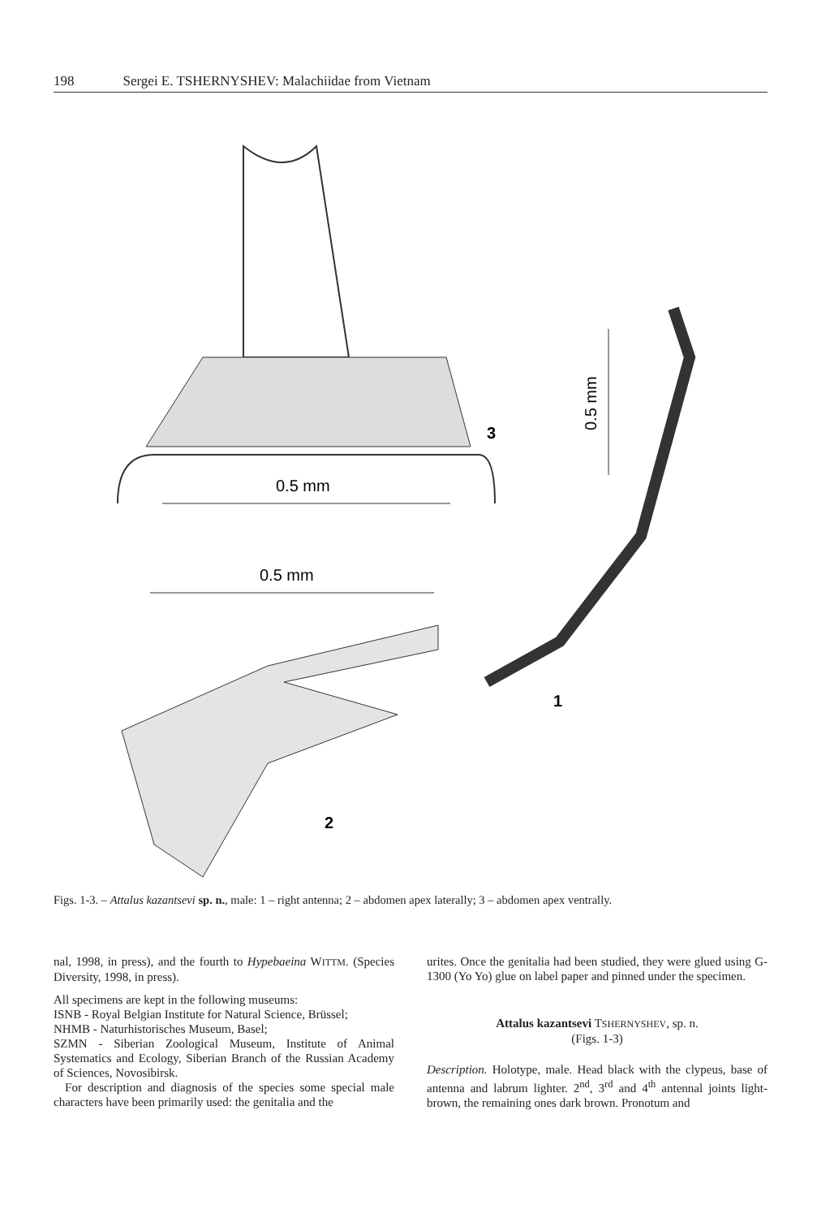198 Sergei E. TSHERNYSHEV: Malachiidae from Vietnam
0.5 mm
3
0.5 mm
1
0.5 mm
2
Figs. 1-3. – Attalus kazantsevi sp. n., male: 1 – right antenna; 2 – abdomen apex laterally; 3 – abdomen apex ventrally.
nal, 1998, in press), and the fourth to Hypebaeina WITTM. (Species Diversity, 1998, in press).
All specimens are kept in the following museums:
ISNB - Royal Belgian Institute for Natural Science, Brüssel;
NHMB - Naturhistorisches Museum, Basel;
SZMN - Siberian Zoological Museum, Institute of Animal Systematics and Ecology, Siberian Branch of the Russian Academy of Sciences, Novosibirsk.
For description and diagnosis of the species some special male characters have been primarily used: the genitalia and the
urites. Once the genitalia had been studied, they were glued using G-1300 (Yo Yo) glue on label paper and pinned under the specimen.
Attalus kazantsevi TSHERNYSHEV, sp. n.
(Figs. 1-3)
Description. Holotype, male. Head black with the clypeus, base of antenna and labrum lighter. 2<sup>nd</sup>, 3<sup>rd</sup> and 4<sup>th</sup> antennal joints light-brown, the remaining ones dark brown. Pronotum and